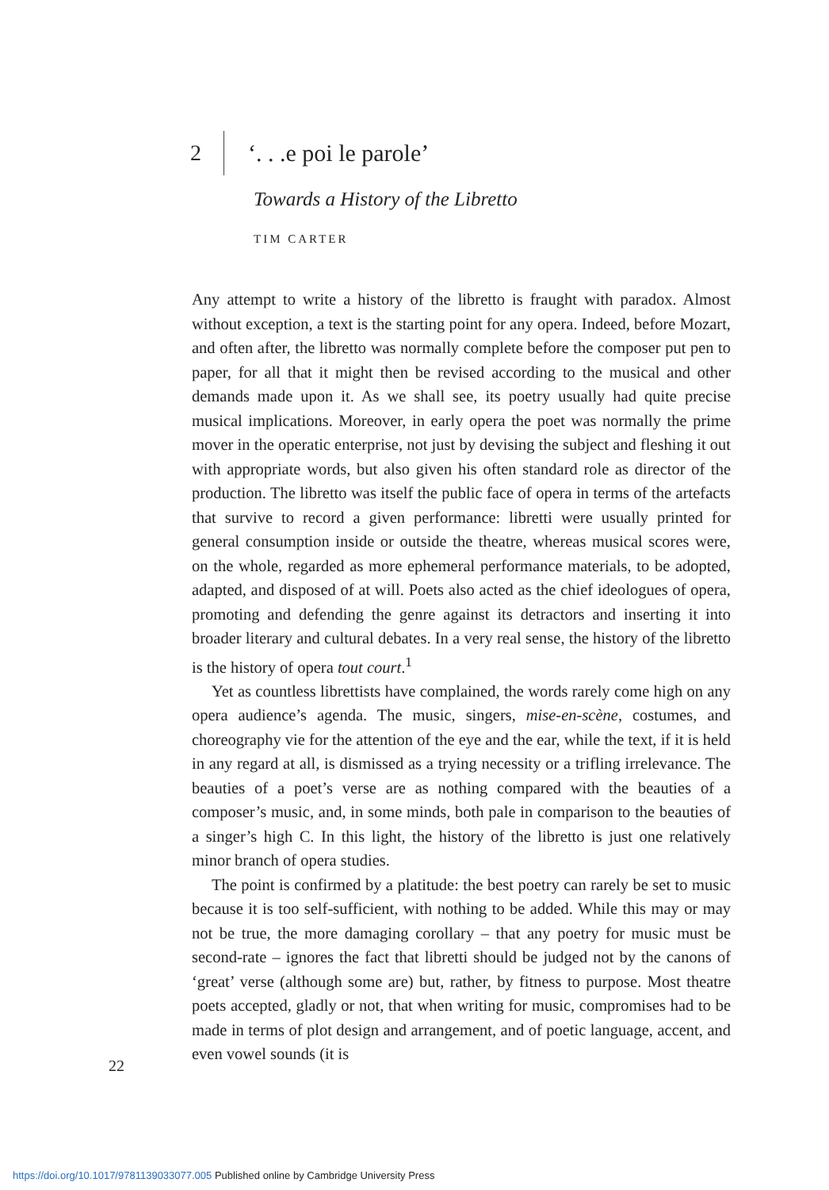2 ‘. . .e poi le parole’
Towards a History of the Libretto
TIM CARTER
Any attempt to write a history of the libretto is fraught with paradox. Almost without exception, a text is the starting point for any opera. Indeed, before Mozart, and often after, the libretto was normally complete before the composer put pen to paper, for all that it might then be revised according to the musical and other demands made upon it. As we shall see, its poetry usually had quite precise musical implications. Moreover, in early opera the poet was normally the prime mover in the operatic enterprise, not just by devising the subject and fleshing it out with appropriate words, but also given his often standard role as director of the production. The libretto was itself the public face of opera in terms of the artefacts that survive to record a given performance: libretti were usually printed for general consumption inside or outside the theatre, whereas musical scores were, on the whole, regarded as more ephemeral performance materials, to be adopted, adapted, and disposed of at will. Poets also acted as the chief ideologues of opera, promoting and defending the genre against its detractors and inserting it into broader literary and cultural debates. In a very real sense, the history of the libretto is the history of opera tout court.<sup>1</sup>
Yet as countless librettists have complained, the words rarely come high on any opera audience’s agenda. The music, singers, mise-en-scène, costumes, and choreography vie for the attention of the eye and the ear, while the text, if it is held in any regard at all, is dismissed as a trying necessity or a trifling irrelevance. The beauties of a poet’s verse are as nothing compared with the beauties of a composer’s music, and, in some minds, both pale in comparison to the beauties of a singer’s high C. In this light, the history of the libretto is just one relatively minor branch of opera studies.
The point is confirmed by a platitude: the best poetry can rarely be set to music because it is too self-sufficient, with nothing to be added. While this may or may not be true, the more damaging corollary – that any poetry for music must be second-rate – ignores the fact that libretti should be judged not by the canons of ‘great’ verse (although some are) but, rather, by fitness to purpose. Most theatre poets accepted, gladly or not, that when writing for music, compromises had to be made in terms of plot design and arrangement, and of poetic language, accent, and even vowel sounds (it is
22
https://doi.org/10.1017/9781139033077.005 Published online by Cambridge University Press